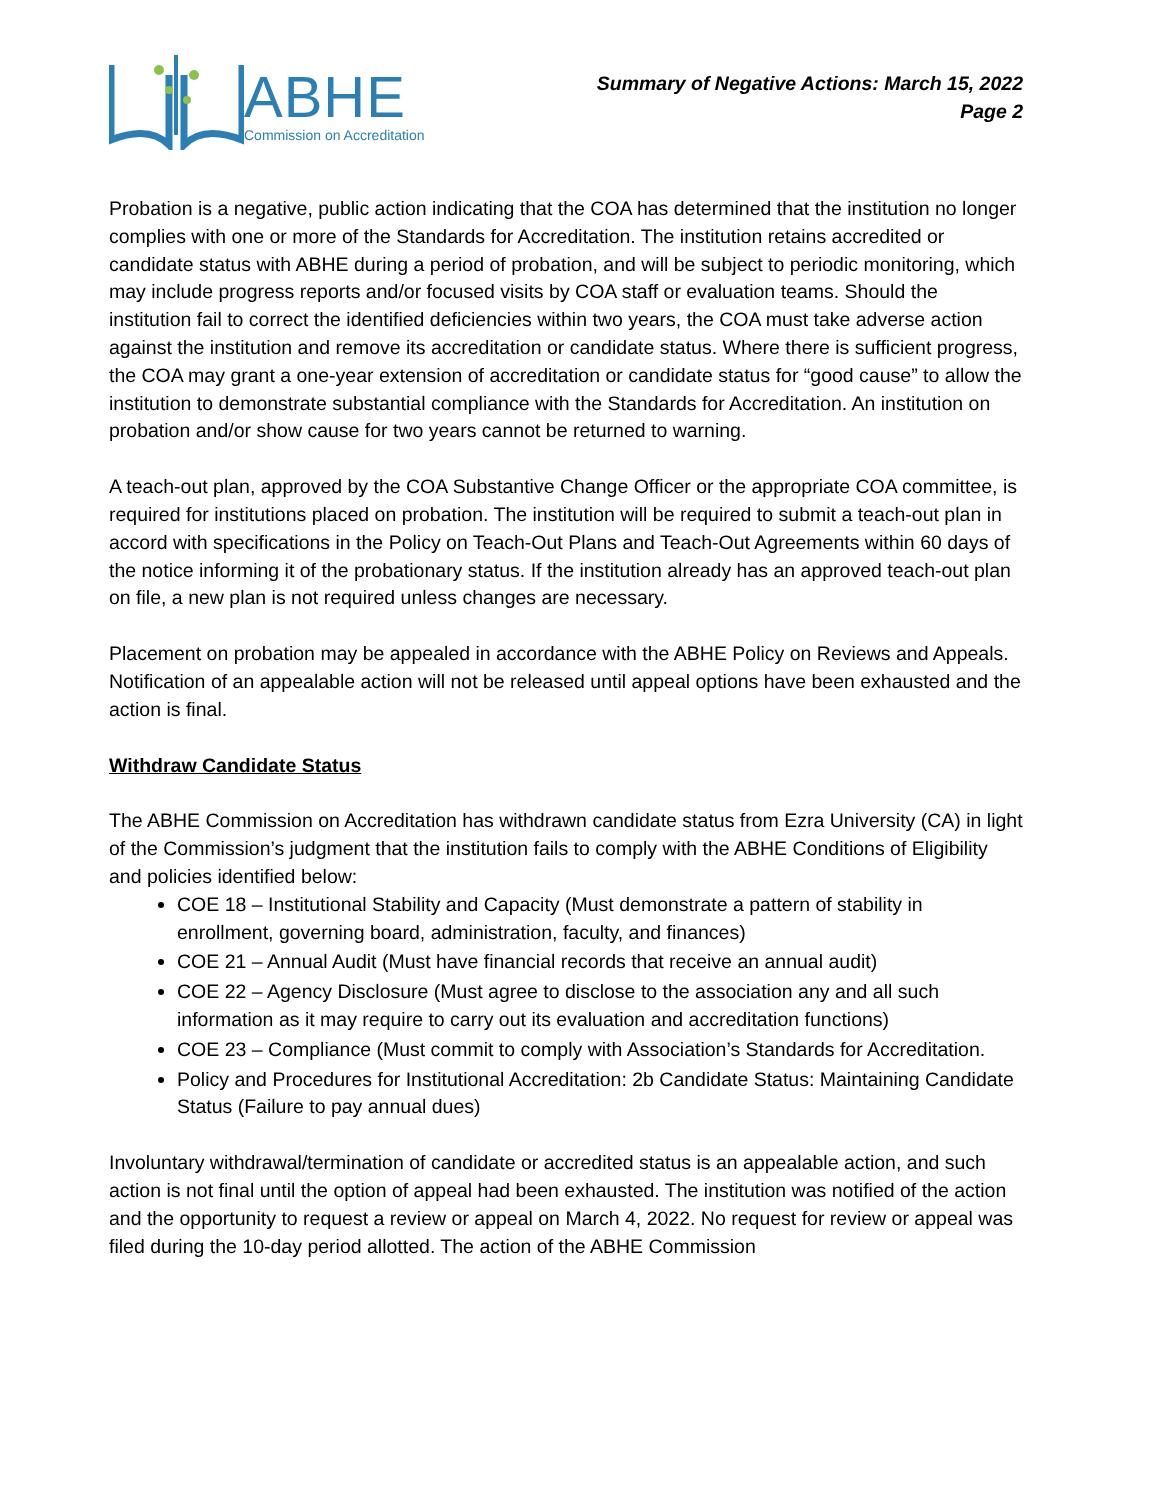ABHE
Commission on Accreditation
Summary of Negative Actions: March 15, 2022
Page 2
Probation is a negative, public action indicating that the COA has determined that the institution no longer complies with one or more of the Standards for Accreditation. The institution retains accredited or candidate status with ABHE during a period of probation, and will be subject to periodic monitoring, which may include progress reports and/or focused visits by COA staff or evaluation teams. Should the institution fail to correct the identified deficiencies within two years, the COA must take adverse action against the institution and remove its accreditation or candidate status. Where there is sufficient progress, the COA may grant a one-year extension of accreditation or candidate status for “good cause” to allow the institution to demonstrate substantial compliance with the Standards for Accreditation. An institution on probation and/or show cause for two years cannot be returned to warning.
A teach-out plan, approved by the COA Substantive Change Officer or the appropriate COA committee, is required for institutions placed on probation. The institution will be required to submit a teach-out plan in accord with specifications in the Policy on Teach-Out Plans and Teach-Out Agreements within 60 days of the notice informing it of the probationary status. If the institution already has an approved teach-out plan on file, a new plan is not required unless changes are necessary.
Placement on probation may be appealed in accordance with the ABHE Policy on Reviews and Appeals. Notification of an appealable action will not be released until appeal options have been exhausted and the action is final.
Withdraw Candidate Status
The ABHE Commission on Accreditation has withdrawn candidate status from Ezra University (CA) in light of the Commission’s judgment that the institution fails to comply with the ABHE Conditions of Eligibility and policies identified below:
COE 18 – Institutional Stability and Capacity (Must demonstrate a pattern of stability in enrollment, governing board, administration, faculty, and finances)
COE 21 – Annual Audit (Must have financial records that receive an annual audit)
COE 22 – Agency Disclosure (Must agree to disclose to the association any and all such information as it may require to carry out its evaluation and accreditation functions)
COE 23 – Compliance (Must commit to comply with Association’s Standards for Accreditation.
Policy and Procedures for Institutional Accreditation: 2b Candidate Status: Maintaining Candidate Status (Failure to pay annual dues)
Involuntary withdrawal/termination of candidate or accredited status is an appealable action, and such action is not final until the option of appeal had been exhausted. The institution was notified of the action and the opportunity to request a review or appeal on March 4, 2022. No request for review or appeal was filed during the 10-day period allotted. The action of the ABHE Commission